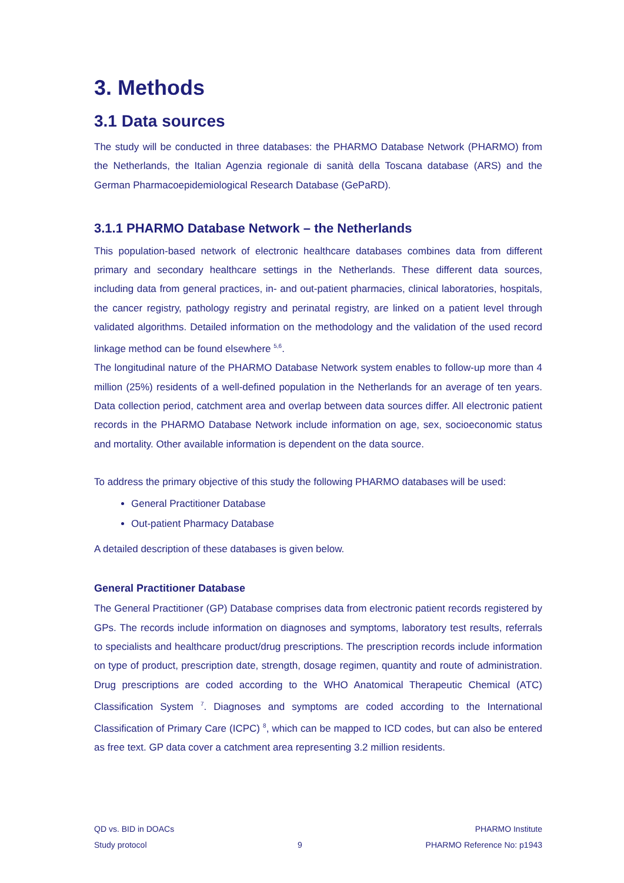3. Methods
3.1 Data sources
The study will be conducted in three databases: the PHARMO Database Network (PHARMO) from the Netherlands, the Italian Agenzia regionale di sanità della Toscana database (ARS) and the German Pharmacoepidemiological Research Database (GePaRD).
3.1.1 PHARMO Database Network – the Netherlands
This population-based network of electronic healthcare databases combines data from different primary and secondary healthcare settings in the Netherlands. These different data sources, including data from general practices, in- and out-patient pharmacies, clinical laboratories, hospitals, the cancer registry, pathology registry and perinatal registry, are linked on a patient level through validated algorithms. Detailed information on the methodology and the validation of the used record linkage method can be found elsewhere <sup>5,6</sup>.
The longitudinal nature of the PHARMO Database Network system enables to follow-up more than 4 million (25%) residents of a well-defined population in the Netherlands for an average of ten years. Data collection period, catchment area and overlap between data sources differ. All electronic patient records in the PHARMO Database Network include information on age, sex, socioeconomic status and mortality. Other available information is dependent on the data source.
To address the primary objective of this study the following PHARMO databases will be used:
General Practitioner Database
Out-patient Pharmacy Database
A detailed description of these databases is given below.
General Practitioner Database
The General Practitioner (GP) Database comprises data from electronic patient records registered by GPs. The records include information on diagnoses and symptoms, laboratory test results, referrals to specialists and healthcare product/drug prescriptions. The prescription records include information on type of product, prescription date, strength, dosage regimen, quantity and route of administration. Drug prescriptions are coded according to the WHO Anatomical Therapeutic Chemical (ATC) Classification System <sup>7</sup>. Diagnoses and symptoms are coded according to the International Classification of Primary Care (ICPC) <sup>8</sup>, which can be mapped to ICD codes, but can also be entered as free text. GP data cover a catchment area representing 3.2 million residents.
QD vs. BID in DOACs
Study protocol
9 PHARMO Institute
PHARMO Reference No: p1943